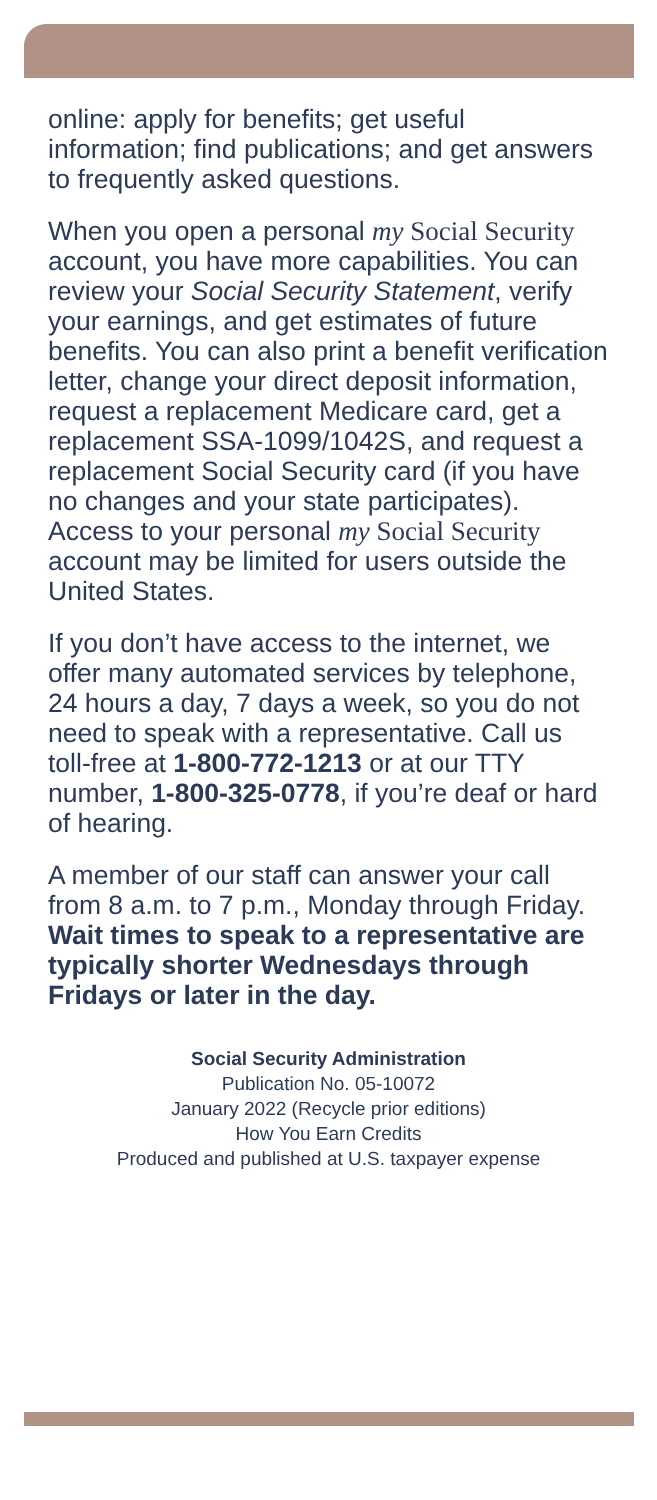online: apply for benefits; get useful information; find publications; and get answers to frequently asked questions.
When you open a personal my Social Security account, you have more capabilities. You can review your Social Security Statement, verify your earnings, and get estimates of future benefits. You can also print a benefit verification letter, change your direct deposit information, request a replacement Medicare card, get a replacement SSA-1099/1042S, and request a replacement Social Security card (if you have no changes and your state participates). Access to your personal my Social Security account may be limited for users outside the United States.
If you don’t have access to the internet, we offer many automated services by telephone, 24 hours a day, 7 days a week, so you do not need to speak with a representative. Call us toll-free at 1-800-772-1213 or at our TTY number, 1-800-325-0778, if you’re deaf or hard of hearing.
A member of our staff can answer your call from 8 a.m. to 7 p.m., Monday through Friday. Wait times to speak to a representative are typically shorter Wednesdays through Fridays or later in the day.
Social Security Administration
Publication No. 05-10072
January 2022 (Recycle prior editions)
How You Earn Credits
Produced and published at U.S. taxpayer expense